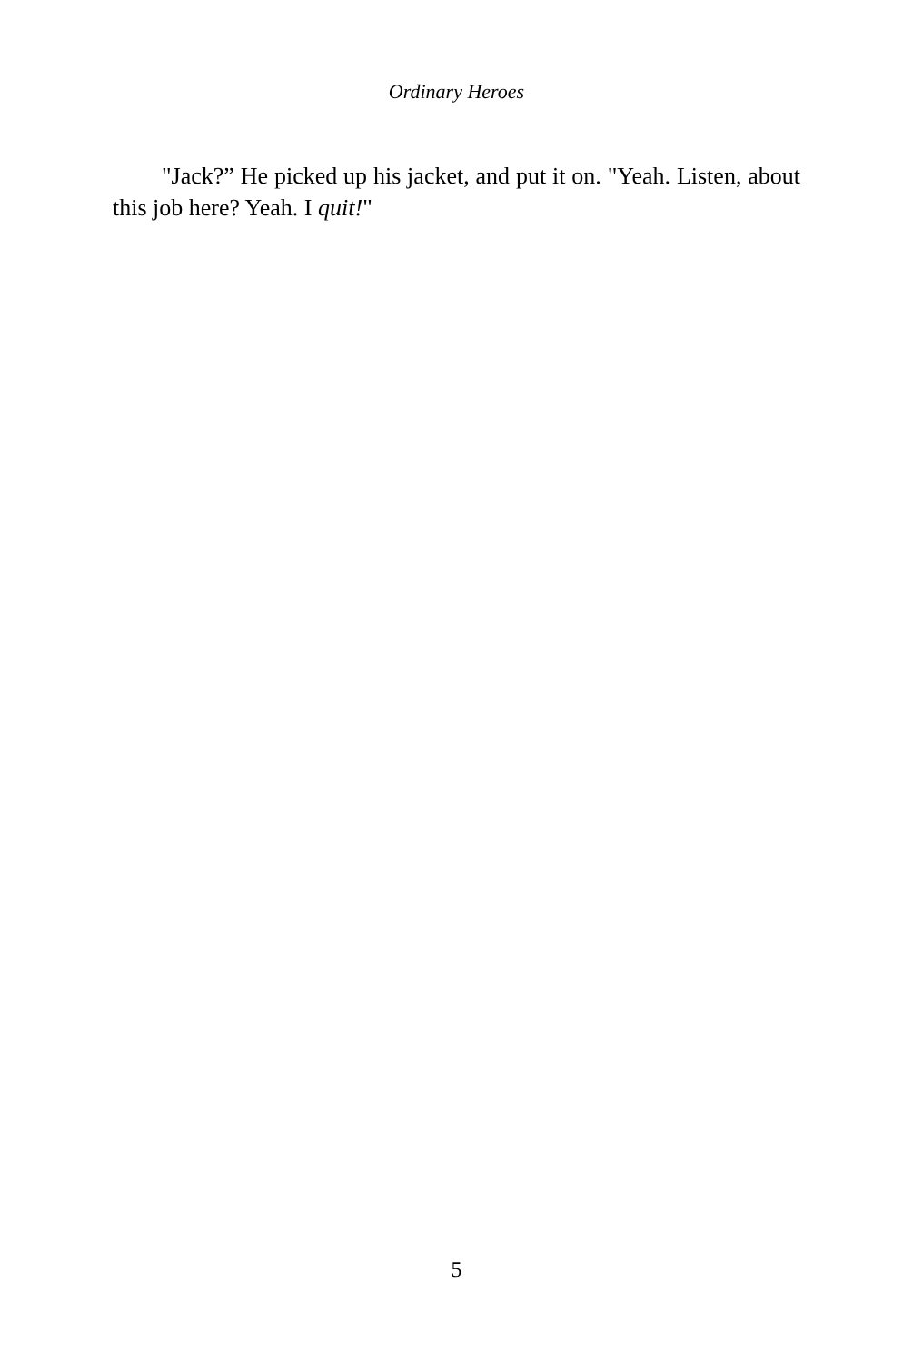Ordinary Heroes
"Jack?” He picked up his jacket, and put it on. "Yeah. Listen, about this job here? Yeah. I quit!"
5